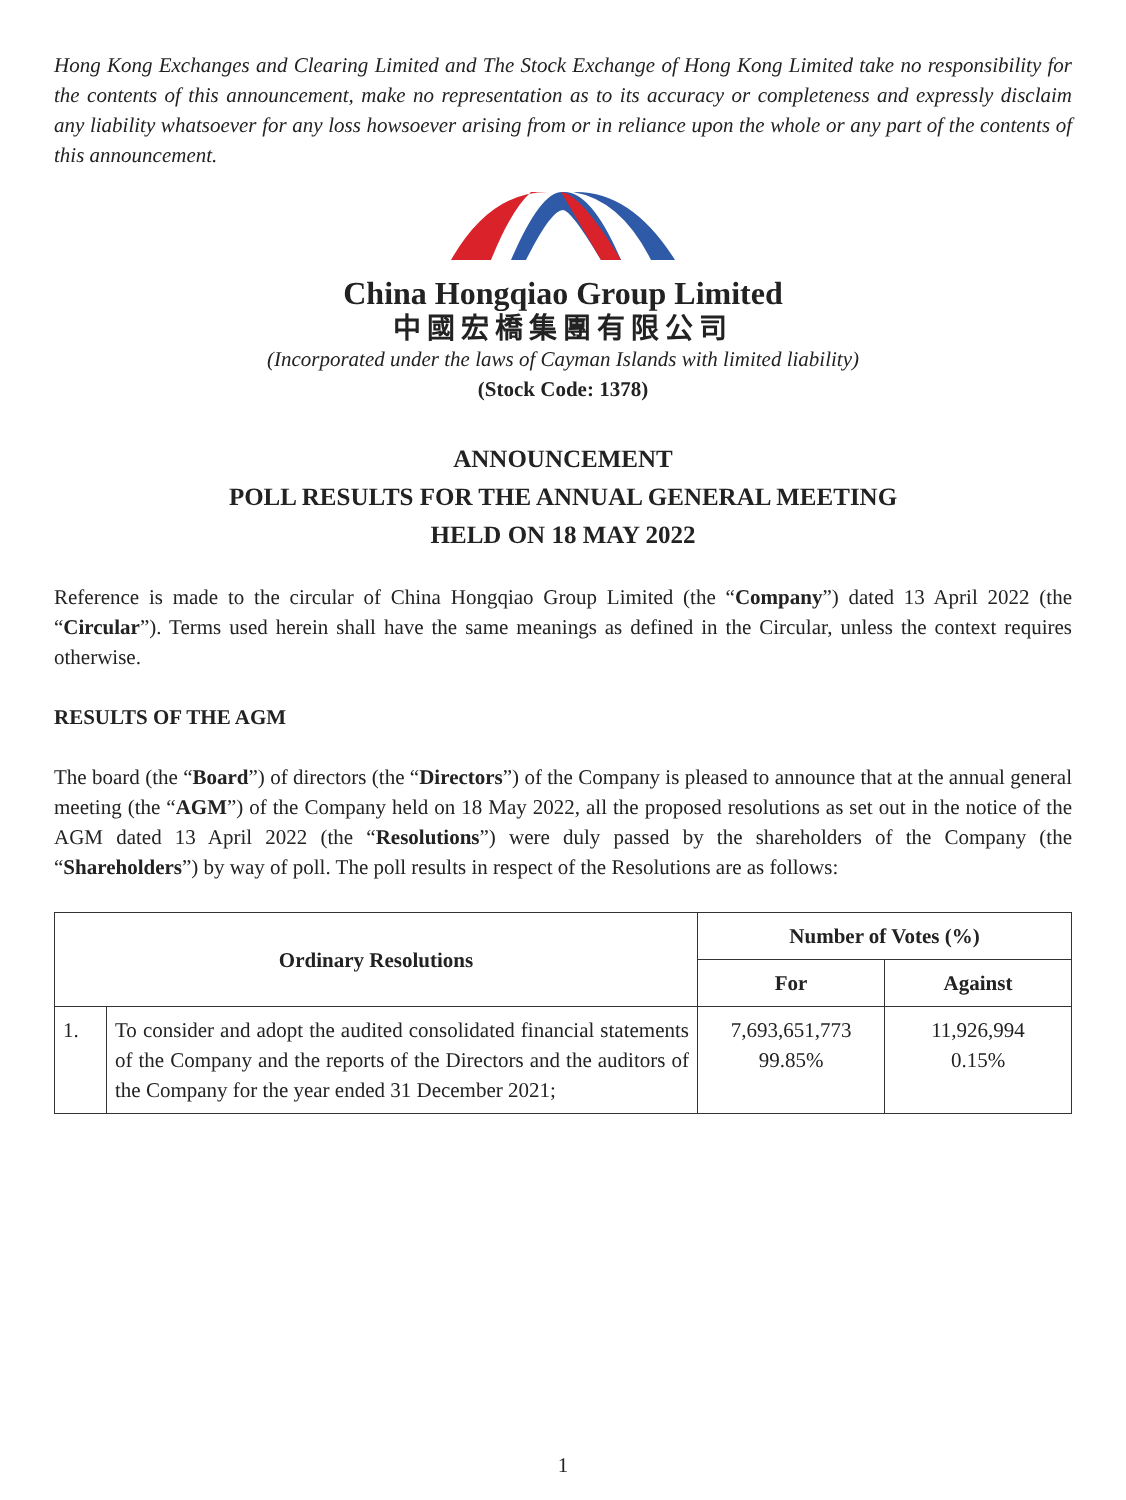Hong Kong Exchanges and Clearing Limited and The Stock Exchange of Hong Kong Limited take no responsibility for the contents of this announcement, make no representation as to its accuracy or completeness and expressly disclaim any liability whatsoever for any loss howsoever arising from or in reliance upon the whole or any part of the contents of this announcement.
China Hongqiao Group Limited
中國宏橋集團有限公司
(Incorporated under the laws of Cayman Islands with limited liability)
(Stock Code: 1378)
ANNOUNCEMENT
POLL RESULTS FOR THE ANNUAL GENERAL MEETING
HELD ON 18 MAY 2022
Reference is made to the circular of China Hongqiao Group Limited (the “Company”) dated 13 April 2022 (the “Circular”). Terms used herein shall have the same meanings as defined in the Circular, unless the context requires otherwise.
RESULTS OF THE AGM
The board (the “Board”) of directors (the “Directors”) of the Company is pleased to announce that at the annual general meeting (the “AGM”) of the Company held on 18 May 2022, all the proposed resolutions as set out in the notice of the AGM dated 13 April 2022 (the “Resolutions”) were duly passed by the shareholders of the Company (the “Shareholders”) by way of poll. The poll results in respect of the Resolutions are as follows:
| Ordinary Resolutions | | Number of Votes (%) | |
| --- | --- | --- | --- |
| | | For | Against |
| 1. | To consider and adopt the audited consolidated financial statements of the Company and the reports of the Directors and the auditors of the Company for the year ended 31 December 2021; | 7,693,651,773 99.85% | 11,926,994 0.15% |
1